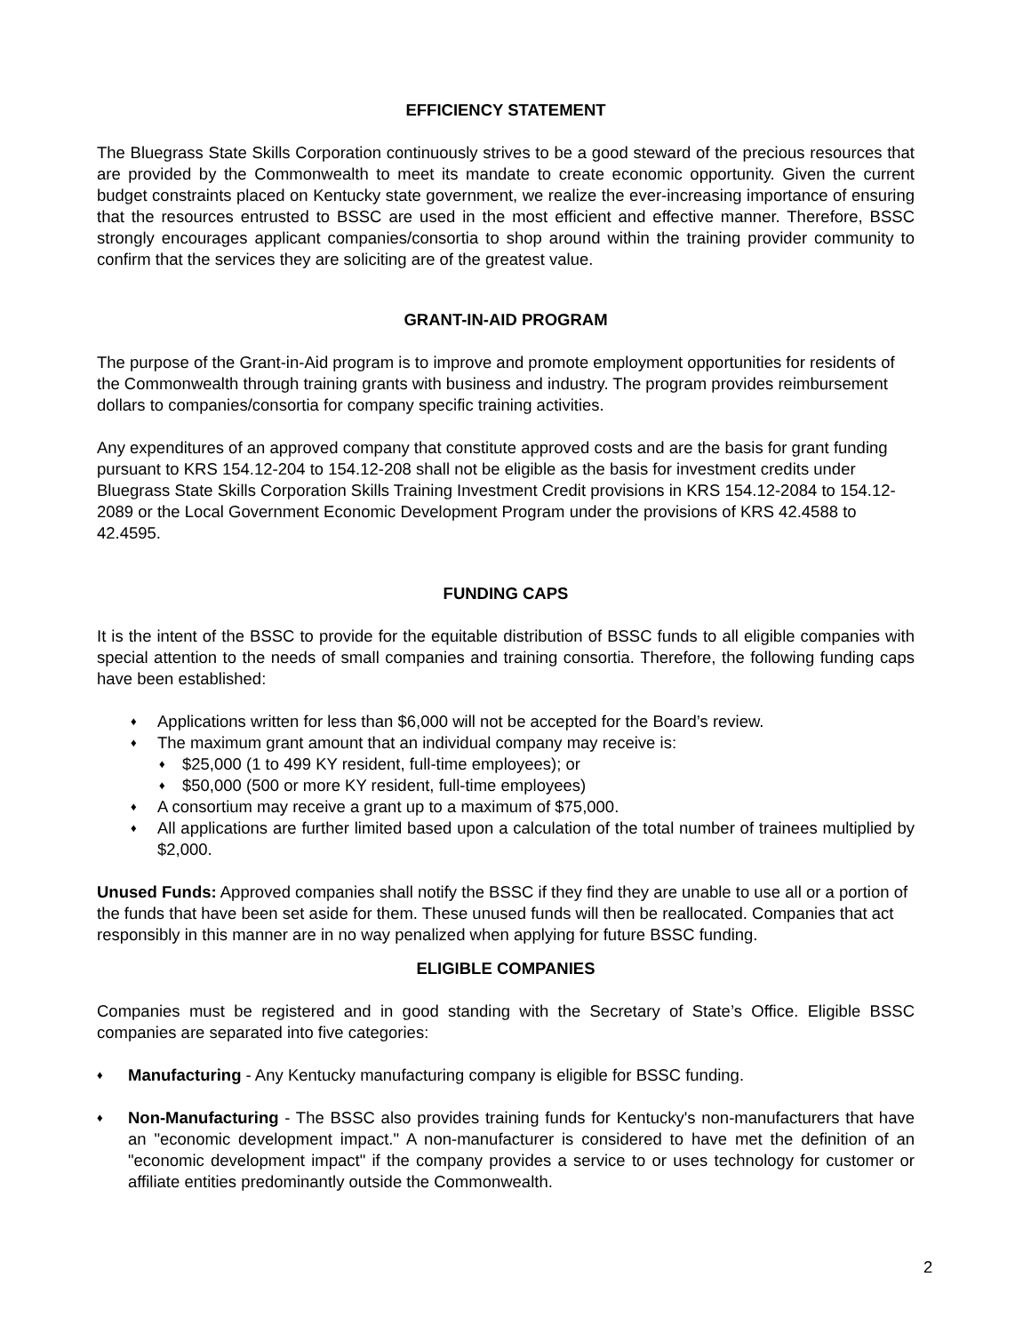EFFICIENCY STATEMENT
The Bluegrass State Skills Corporation continuously strives to be a good steward of the precious resources that are provided by the Commonwealth to meet its mandate to create economic opportunity. Given the current budget constraints placed on Kentucky state government, we realize the ever-increasing importance of ensuring that the resources entrusted to BSSC are used in the most efficient and effective manner. Therefore, BSSC strongly encourages applicant companies/consortia to shop around within the training provider community to confirm that the services they are soliciting are of the greatest value.
GRANT-IN-AID PROGRAM
The purpose of the Grant-in-Aid program is to improve and promote employment opportunities for residents of the Commonwealth through training grants with business and industry. The program provides reimbursement dollars to companies/consortia for company specific training activities.
Any expenditures of an approved company that constitute approved costs and are the basis for grant funding pursuant to KRS 154.12-204 to 154.12-208 shall not be eligible as the basis for investment credits under Bluegrass State Skills Corporation Skills Training Investment Credit provisions in KRS 154.12-2084 to 154.12-2089 or the Local Government Economic Development Program under the provisions of KRS 42.4588 to 42.4595.
FUNDING CAPS
It is the intent of the BSSC to provide for the equitable distribution of BSSC funds to all eligible companies with special attention to the needs of small companies and training consortia. Therefore, the following funding caps have been established:
♦ Applications written for less than $6,000 will not be accepted for the Board’s review.
♦ The maximum grant amount that an individual company may receive is:
♦ $25,000 (1 to 499 KY resident, full-time employees); or
♦ $50,000 (500 or more KY resident, full-time employees)
♦ A consortium may receive a grant up to a maximum of $75,000.
♦ All applications are further limited based upon a calculation of the total number of trainees multiplied by $2,000.
Unused Funds: Approved companies shall notify the BSSC if they find they are unable to use all or a portion of the funds that have been set aside for them. These unused funds will then be reallocated. Companies that act responsibly in this manner are in no way penalized when applying for future BSSC funding.
ELIGIBLE COMPANIES
Companies must be registered and in good standing with the Secretary of State’s Office. Eligible BSSC companies are separated into five categories:
♦ Manufacturing - Any Kentucky manufacturing company is eligible for BSSC funding.
♦ Non-Manufacturing - The BSSC also provides training funds for Kentucky's non-manufacturers that have an "economic development impact." A non-manufacturer is considered to have met the definition of an "economic development impact" if the company provides a service to or uses technology for customer or affiliate entities predominantly outside the Commonwealth.
2